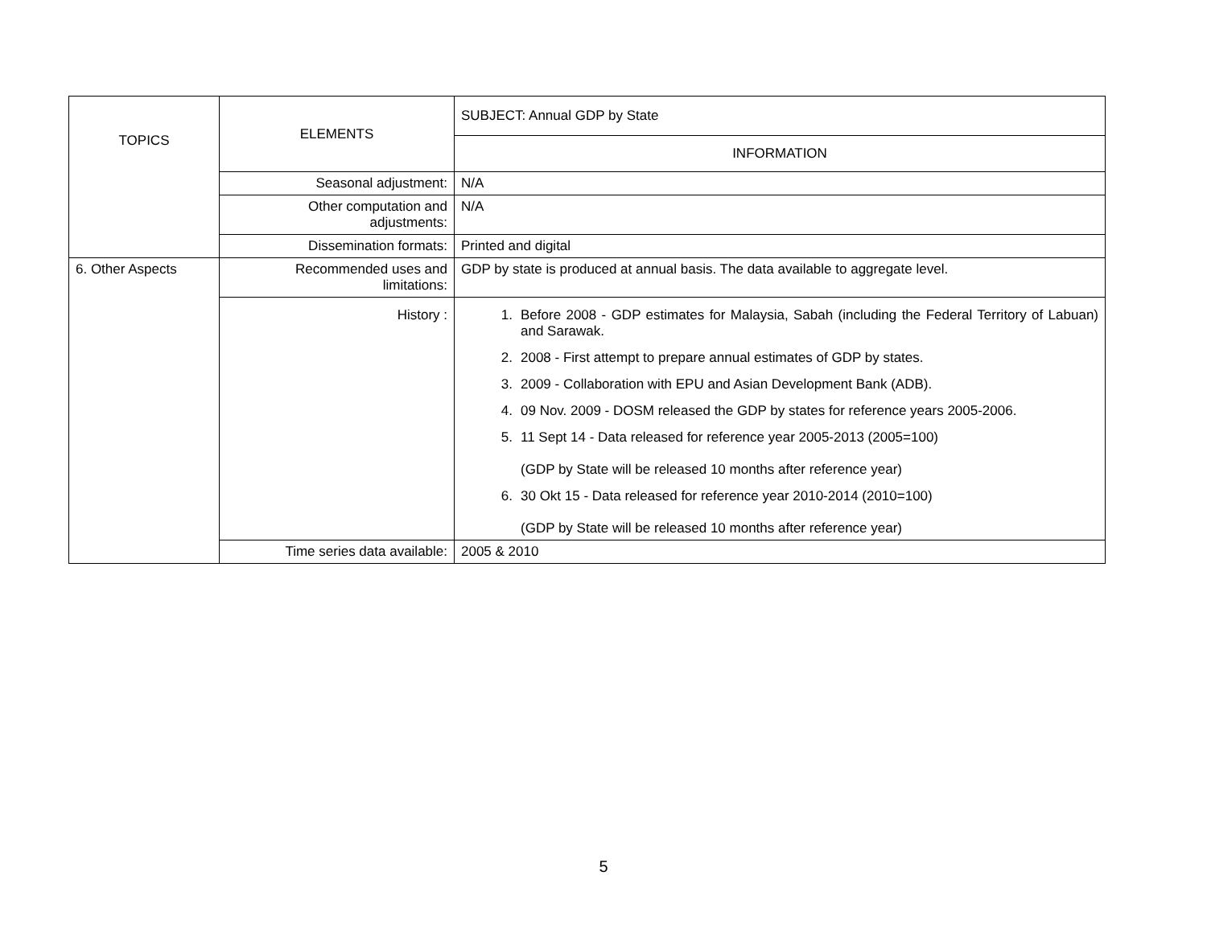| TOPICS | ELEMENTS | SUBJECT: Annual GDP by State |
| | | INFORMATION |
| | Seasonal adjustment: | N/A |
| | Other computation and adjustments: | N/A |
| | Dissemination formats: | Printed and digital |
| 6. Other Aspects | Recommended uses and limitations: | GDP by state is produced at annual basis. The data available to aggregate level. |
| | History : | 1. Before 2008 - GDP estimates for Malaysia, Sabah (including the Federal Territory of Labuan) and Sarawak. 2. 2008 - First attempt to prepare annual estimates of GDP by states. 3. 2009 - Collaboration with EPU and Asian Development Bank (ADB). 4. 09 Nov. 2009 - DOSM released the GDP by states for reference years 2005-2006. 5. 11 Sept 14 - Data released for reference year 2005-2013 (2005=100) (GDP by State will be released 10 months after reference year) 6. 30 Okt 15 - Data released for reference year 2010-2014 (2010=100) (GDP by State will be released 10 months after reference year) |
| | Time series data available: | 2005 & 2010 |
5